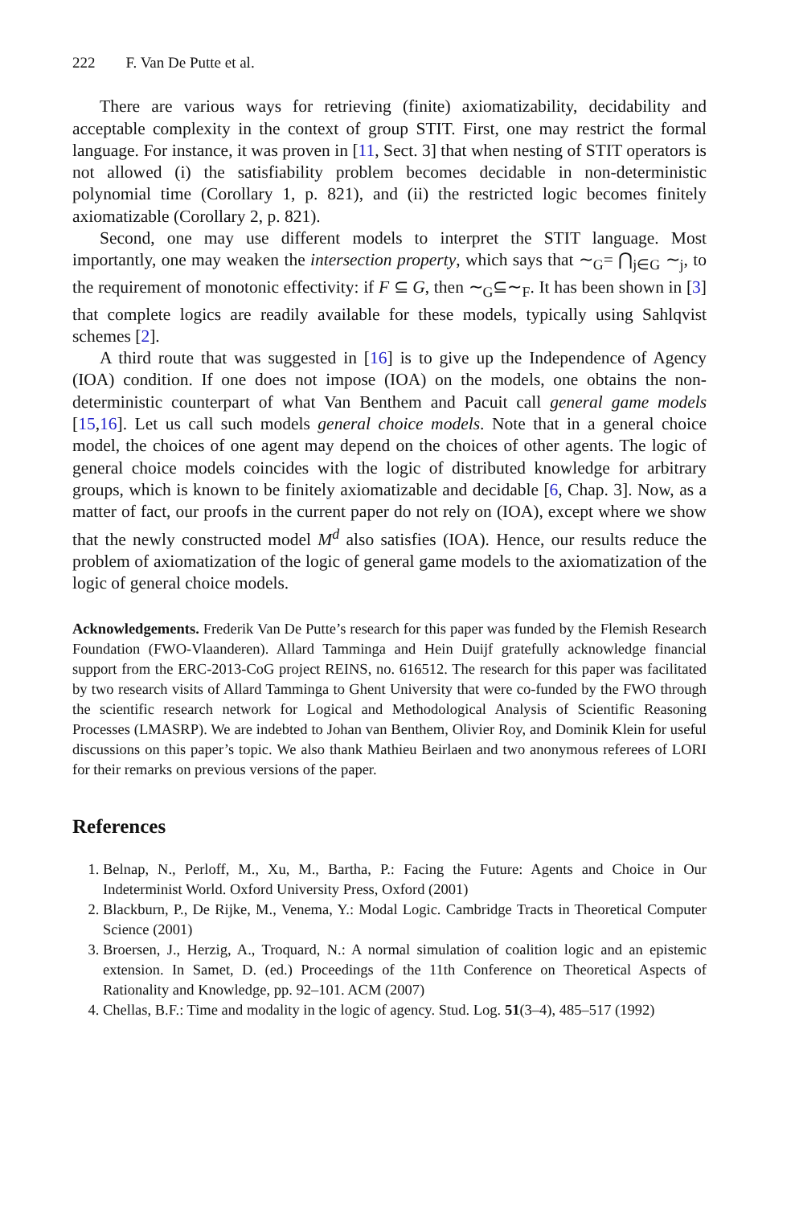222 F. Van De Putte et al.
There are various ways for retrieving (finite) axiomatizability, decidability and acceptable complexity in the context of group STIT. First, one may restrict the formal language. For instance, it was proven in [11, Sect. 3] that when nesting of STIT operators is not allowed (i) the satisfiability problem becomes decidable in non-deterministic polynomial time (Corollary 1, p. 821), and (ii) the restricted logic becomes finitely axiomatizable (Corollary 2, p. 821).
Second, one may use different models to interpret the STIT language. Most importantly, one may weaken the intersection property, which says that ∼<sub>G</sub>= ⋂<sub>j∈G</sub> ∼<sub>j</sub>, to the requirement of monotonic effectivity: if F ⊆ G, then ∼<sub>G</sub>⊆∼<sub>F</sub>. It has been shown in [3] that complete logics are readily available for these models, typically using Sahlqvist schemes [2].
A third route that was suggested in [16] is to give up the Independence of Agency (IOA) condition. If one does not impose (IOA) on the models, one obtains the non-deterministic counterpart of what Van Benthem and Pacuit call general game models [15,16]. Let us call such models general choice models. Note that in a general choice model, the choices of one agent may depend on the choices of other agents. The logic of general choice models coincides with the logic of distributed knowledge for arbitrary groups, which is known to be finitely axiomatizable and decidable [6, Chap. 3]. Now, as a matter of fact, our proofs in the current paper do not rely on (IOA), except where we show that the newly constructed model M<sup>d</sup> also satisfies (IOA). Hence, our results reduce the problem of axiomatization of the logic of general game models to the axiomatization of the logic of general choice models.
Acknowledgements. Frederik Van De Putte’s research for this paper was funded by the Flemish Research Foundation (FWO-Vlaanderen). Allard Tamminga and Hein Duijf gratefully acknowledge financial support from the ERC-2013-CoG project REINS, no. 616512. The research for this paper was facilitated by two research visits of Allard Tamminga to Ghent University that were co-funded by the FWO through the scientific research network for Logical and Methodological Analysis of Scientific Reasoning Processes (LMASRP). We are indebted to Johan van Benthem, Olivier Roy, and Dominik Klein for useful discussions on this paper’s topic. We also thank Mathieu Beirlaen and two anonymous referees of LORI for their remarks on previous versions of the paper.
References
1. Belnap, N., Perloff, M., Xu, M., Bartha, P.: Facing the Future: Agents and Choice in Our Indeterminist World. Oxford University Press, Oxford (2001)
2. Blackburn, P., De Rijke, M., Venema, Y.: Modal Logic. Cambridge Tracts in Theoretical Computer Science (2001)
3. Broersen, J., Herzig, A., Troquard, N.: A normal simulation of coalition logic and an epistemic extension. In Samet, D. (ed.) Proceedings of the 11th Conference on Theoretical Aspects of Rationality and Knowledge, pp. 92–101. ACM (2007)
4. Chellas, B.F.: Time and modality in the logic of agency. Stud. Log. 51(3–4), 485–517 (1992)